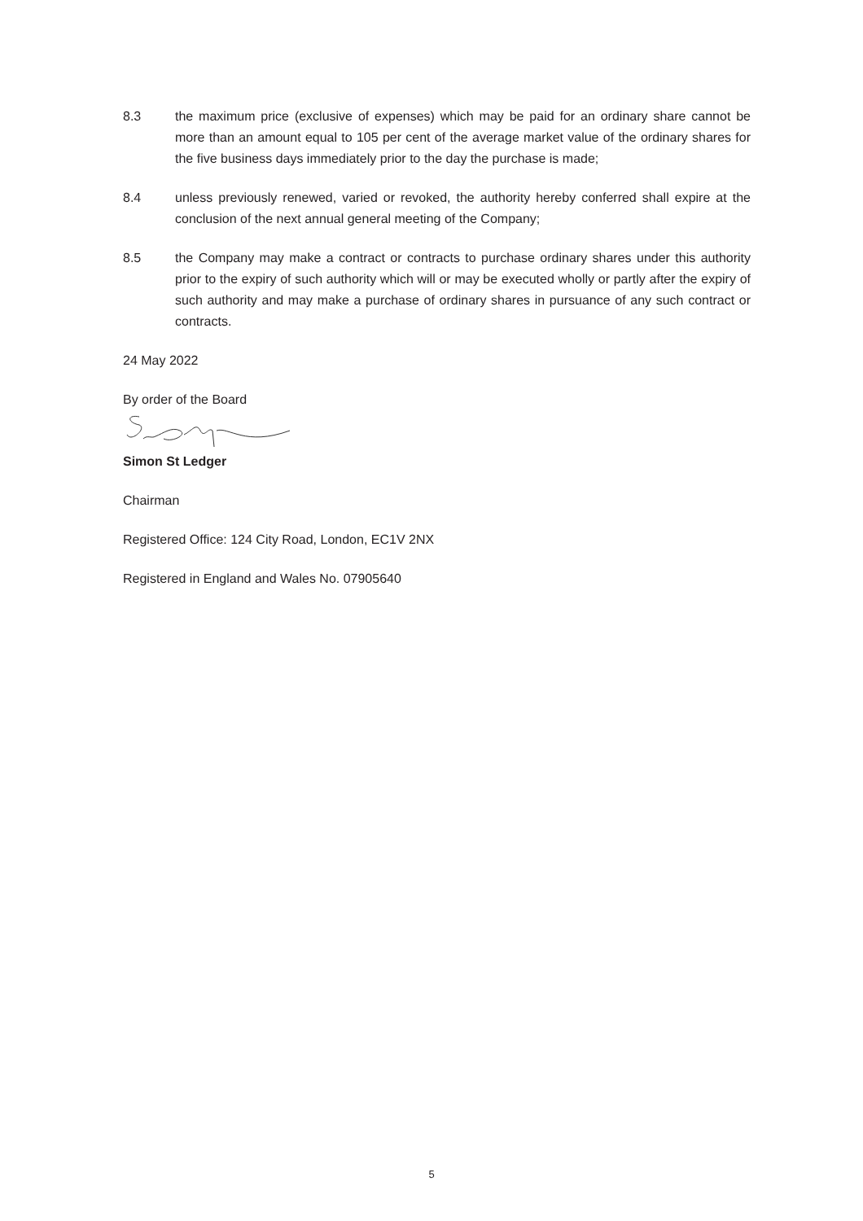8.3 the maximum price (exclusive of expenses) which may be paid for an ordinary share cannot be more than an amount equal to 105 per cent of the average market value of the ordinary shares for the five business days immediately prior to the day the purchase is made;
8.4 unless previously renewed, varied or revoked, the authority hereby conferred shall expire at the conclusion of the next annual general meeting of the Company;
8.5 the Company may make a contract or contracts to purchase ordinary shares under this authority prior to the expiry of such authority which will or may be executed wholly or partly after the expiry of such authority and may make a purchase of ordinary shares in pursuance of any such contract or contracts.
24 May 2022
By order of the Board
Simon St Ledger
Chairman
Registered Office: 124 City Road, London, EC1V 2NX
Registered in England and Wales No. 07905640
5